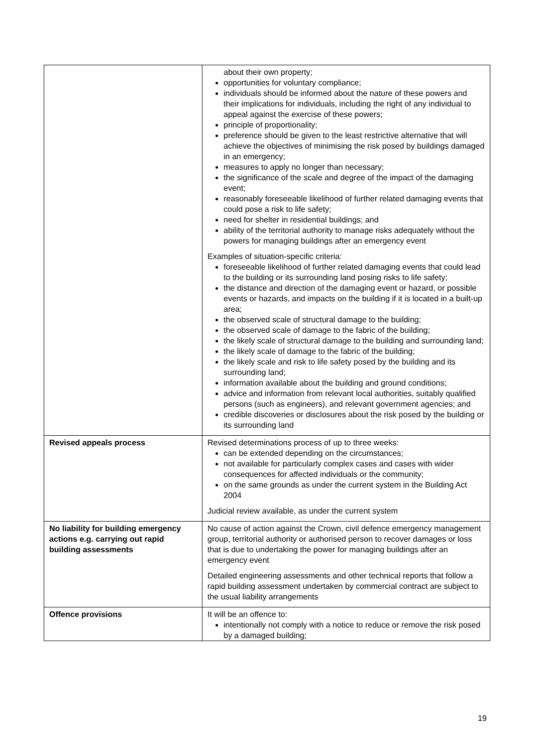| | about their own property; opportunities for voluntary compliance; individuals should be informed about the nature of these powers and their implications for individuals, including the right of any individual to appeal against the exercise of these powers; principle of proportionality; preference should be given to the least restrictive alternative that will achieve the objectives of minimising the risk posed by buildings damaged in an emergency; measures to apply no longer than necessary; the significance of the scale and degree of the impact of the damaging event; reasonably foreseeable likelihood of further related damaging events that could pose a risk to life safety; need for shelter in residential buildings; and ability of the territorial authority to manage risks adequately without the powers for managing buildings after an emergency event Examples of situation-specific criteria: foreseeable likelihood of further related damaging events that could lead to the building or its surrounding land posing risks to life safety; the distance and direction of the damaging event or hazard, or possible events or hazards, and impacts on the building if it is located in a built-up area; the observed scale of structural damage to the building; the observed scale of damage to the fabric of the building; the likely scale of structural damage to the building and surrounding land; the likely scale of damage to the fabric of the building; the likely scale and risk to life safety posed by the building and its surrounding land; information available about the building and ground conditions; advice and information from relevant local authorities, suitably qualified persons (such as engineers), and relevant government agencies; and credible discoveries or disclosures about the risk posed by the building or its surrounding land |
| Revised appeals process | Revised determinations process of up to three weeks: can be extended depending on the circumstances; not available for particularly complex cases and cases with wider consequences for affected individuals or the community; on the same grounds as under the current system in the Building Act 2004 Judicial review available, as under the current system |
| No liability for building emergency actions e.g. carrying out rapid building assessments | No cause of action against the Crown, civil defence emergency management group, territorial authority or authorised person to recover damages or loss that is due to undertaking the power for managing buildings after an emergency event Detailed engineering assessments and other technical reports that follow a rapid building assessment undertaken by commercial contract are subject to the usual liability arrangements |
| Offence provisions | It will be an offence to: intentionally not comply with a notice to reduce or remove the risk posed by a damaged building; |
19